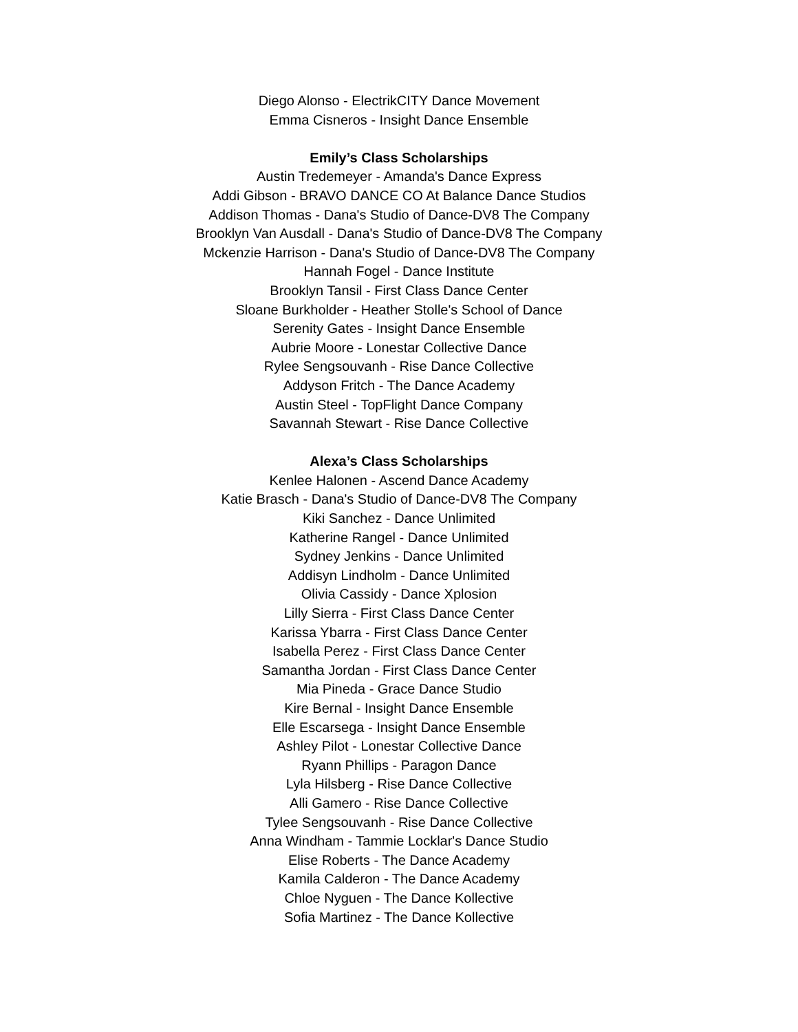Diego Alonso - ElectrikCITY Dance Movement
Emma Cisneros - Insight Dance Ensemble
Emily’s Class Scholarships
Austin Tredemeyer - Amanda's Dance Express
Addi Gibson - BRAVO DANCE CO At Balance Dance Studios
Addison Thomas - Dana's Studio of Dance-DV8 The Company
Brooklyn Van Ausdall - Dana's Studio of Dance-DV8 The Company
Mckenzie Harrison - Dana's Studio of Dance-DV8 The Company
Hannah Fogel - Dance Institute
Brooklyn Tansil - First Class Dance Center
Sloane Burkholder - Heather Stolle's School of Dance
Serenity Gates - Insight Dance Ensemble
Aubrie Moore - Lonestar Collective Dance
Rylee Sengsouvanh - Rise Dance Collective
Addyson Fritch - The Dance Academy
Austin Steel - TopFlight Dance Company
Savannah Stewart - Rise Dance Collective
Alexa’s Class Scholarships
Kenlee Halonen - Ascend Dance Academy
Katie Brasch - Dana's Studio of Dance-DV8 The Company
Kiki Sanchez - Dance Unlimited
Katherine Rangel - Dance Unlimited
Sydney Jenkins - Dance Unlimited
Addisyn Lindholm - Dance Unlimited
Olivia Cassidy - Dance Xplosion
Lilly Sierra - First Class Dance Center
Karissa Ybarra - First Class Dance Center
Isabella Perez - First Class Dance Center
Samantha Jordan - First Class Dance Center
Mia Pineda - Grace Dance Studio
Kire Bernal - Insight Dance Ensemble
Elle Escarsega - Insight Dance Ensemble
Ashley Pilot - Lonestar Collective Dance
Ryann Phillips - Paragon Dance
Lyla Hilsberg - Rise Dance Collective
Alli Gamero - Rise Dance Collective
Tylee Sengsouvanh - Rise Dance Collective
Anna Windham - Tammie Locklar's Dance Studio
Elise Roberts - The Dance Academy
Kamila Calderon - The Dance Academy
Chloe Nyguen - The Dance Kollective
Sofia Martinez - The Dance Kollective